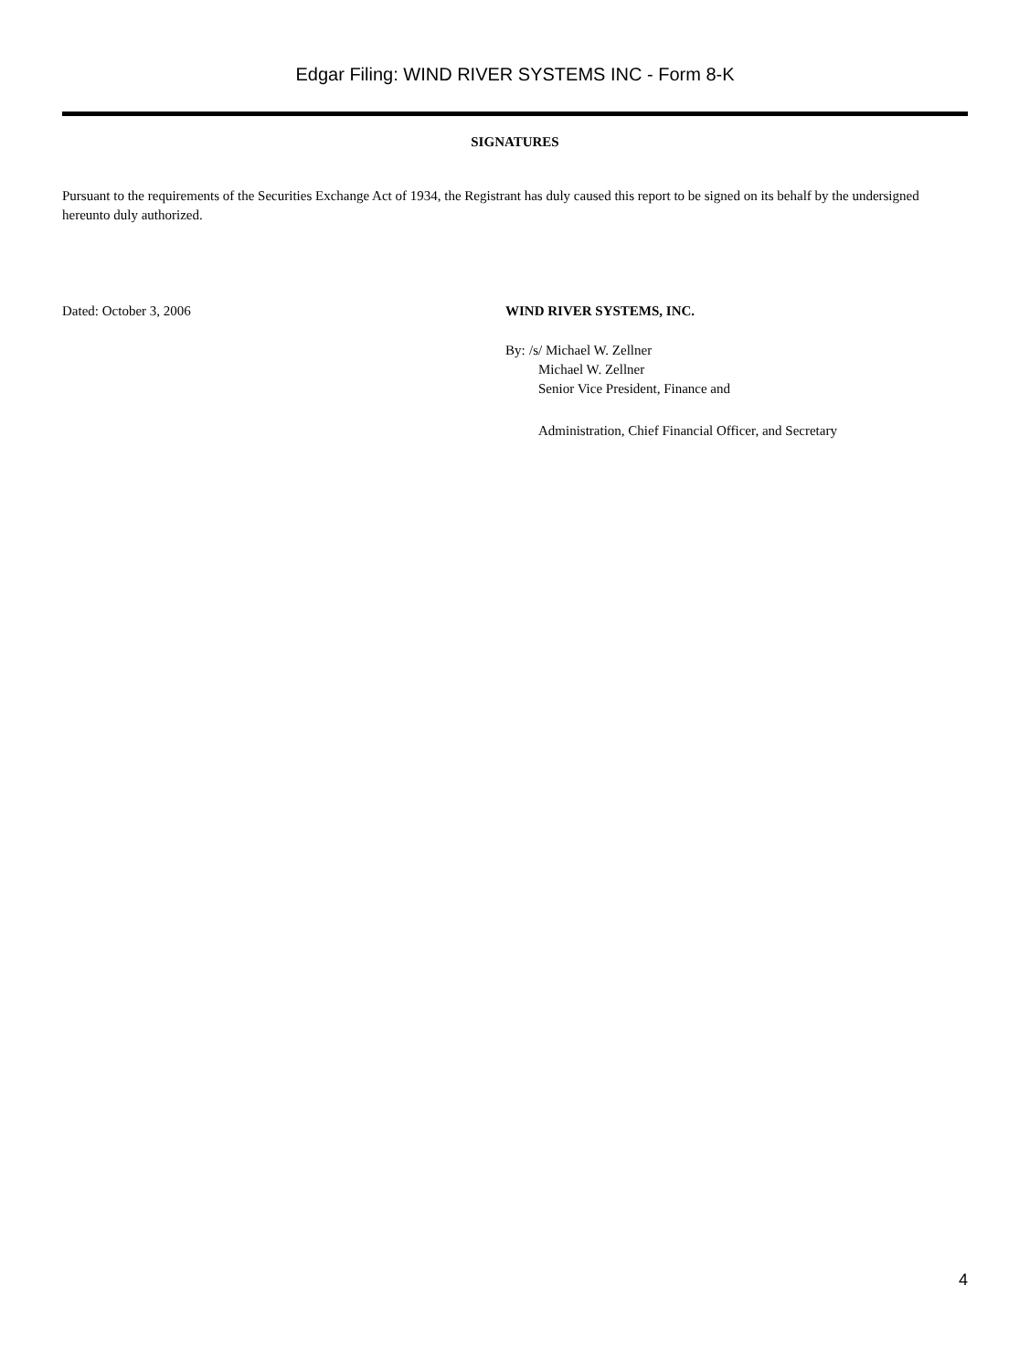Edgar Filing: WIND RIVER SYSTEMS INC - Form 8-K
SIGNATURES
Pursuant to the requirements of the Securities Exchange Act of 1934, the Registrant has duly caused this report to be signed on its behalf by the undersigned hereunto duly authorized.
Dated: October 3, 2006 WIND RIVER SYSTEMS, INC.
By:
/s/ Michael W. Zellner
Michael W. Zellner
Senior Vice President, Finance and
Administration, Chief Financial Officer, and Secretary
4